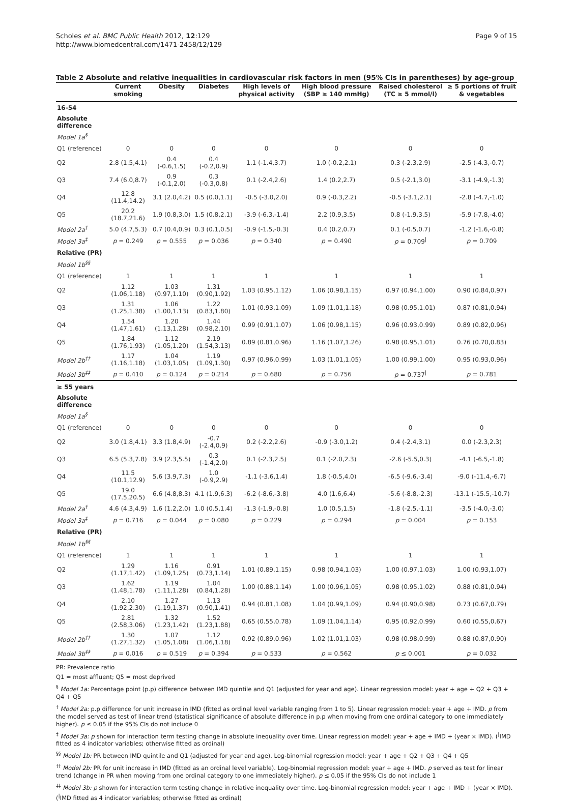Page 9 of 15 Scholes et al. BMC Public Health 2012, 12:129
http://www.biomedcentral.com/1471-2458/12/129
Table 2 Absolute and relative inequalities in cardiovascular risk factors in men (95% CIs in parentheses) by age-group
| | Current smoking | Obesity | Diabetes | High levels of physical activity | High blood pressure (SBP ≥ 140 mmHg) | Raised cholesterol (TC ≥ 5 mmol/l) | ≥ 5 portions of fruit & vegetables |
| --- | --- | --- | --- | --- | --- | --- | --- |
| 16-54 | | | | | | | |
| Absolute difference | | | | | | | |
| Model 1a<sup>§</sup> | | | | | | | |
| Q1 (reference) | 0 | 0 | 0 | 0 | 0 | 0 | 0 |
| Q2 | 2.8 (1.5,4.1) | 0.4 (-0.6,1.5) | 0.4 (-0.2,0.9) | 1.1 (-1.4,3.7) | 1.0 (-0.2,2.1) | 0.3 (-2.3,2.9) | -2.5 (-4.3,-0.7) |
| Q3 | 7.4 (6.0,8.7) | 0.9 (-0.1,2.0) | 0.3 (-0.3,0.8) | 0.1 (-2.4,2.6) | 1.4 (0.2,2.7) | 0.5 (-2.1,3.0) | -3.1 (-4.9,-1.3) |
| Q4 | 12.8 (11.4,14.2) | 3.1 (2.0,4.2) | 0.5 (0.0,1.1) | -0.5 (-3.0,2.0) | 0.9 (-0.3,2.2) | -0.5 (-3.1,2.1) | -2.8 (-4.7,-1.0) |
| Q5 | 20.2 (18.7,21.6) | 1.9 (0.8,3.0) | 1.5 (0.8,2.1) | -3.9 (-6.3,-1.4) | 2.2 (0.9,3.5) | 0.8 (-1.9,3.5) | -5.9 (-7.8,-4.0) |
| Model 2a<sup>†</sup> | 5.0 (4.7,5.3) | 0.7 (0.4,0.9) | 0.3 (0.1,0.5) | -0.9 (-1.5,-0.3) | 0.4 (0.2,0.7) | 0.1 (-0.5,0.7) | -1.2 (-1.6,-0.8) |
| Model 3a<sup>‡</sup> | p = 0.249 | p = 0.555 | p = 0.036 | p = 0.340 | p = 0.490 | p = 0.709<sup>/</sup> | p = 0.709 |
| Relative (PR) | | | | | | | |
| Model 1b<sup>§§</sup> | | | | | | | |
| Q1 (reference) | 1 | 1 | 1 | 1 | 1 | 1 | 1 |
| Q2 | 1.12 (1.06,1.18) | 1.03 (0.97,1.10) | 1.31 (0.90,1.92) | 1.03 (0.95,1.12) | 1.06 (0.98,1.15) | 0.97 (0.94,1.00) | 0.90 (0.84,0.97) |
| Q3 | 1.31 (1.25,1.38) | 1.06 (1.00,1.13) | 1.22 (0.83,1.80) | 1.01 (0.93,1.09) | 1.09 (1.01,1.18) | 0.98 (0.95,1.01) | 0.87 (0.81,0.94) |
| Q4 | 1.54 (1.47,1.61) | 1.20 (1.13,1.28) | 1.44 (0.98,2.10) | 0.99 (0.91,1.07) | 1.06 (0.98,1.15) | 0.96 (0.93,0.99) | 0.89 (0.82,0.96) |
| Q5 | 1.84 (1.76,1.93) | 1.12 (1.05,1.20) | 2.19 (1.54,3.13) | 0.89 (0.81,0.96) | 1.16 (1.07,1.26) | 0.98 (0.95,1.01) | 0.76 (0.70,0.83) |
| Model 2b<sup>††</sup> | 1.17 (1.16,1.18) | 1.04 (1.03,1.05) | 1.19 (1.09,1.30) | 0.97 (0.96,0.99) | 1.03 (1.01,1.05) | 1.00 (0.99,1.00) | 0.95 (0.93,0.96) |
| Model 3b<sup>‡‡</sup> | p = 0.410 | p = 0.124 | p = 0.214 | p = 0.680 | p = 0.756 | p = 0.737<sup>/</sup> | p = 0.781 |
| ≥ 55 years | | | | | | | |
| Absolute difference | | | | | | | |
| Model 1a<sup>§</sup> | | | | | | | |
| Q1 (reference) | 0 | 0 | 0 | 0 | 0 | 0 | 0 |
| Q2 | 3.0 (1.8,4.1) | 3.3 (1.8,4.9) | -0.7 (-2.4,0.9) | 0.2 (-2.2,2.6) | -0.9 (-3.0,1.2) | 0.4 (-2.4,3.1) | 0.0 (-2.3,2.3) |
| Q3 | 6.5 (5.3,7.8) | 3.9 (2.3,5.5) | 0.3 (-1.4,2.0) | 0.1 (-2.3,2.5) | 0.1 (-2.0,2.3) | -2.6 (-5.5,0.3) | -4.1 (-6.5,-1.8) |
| Q4 | 11.5 (10.1,12.9) | 5.6 (3.9,7.3) | 1.0 (-0.9,2.9) | -1.1 (-3.6,1.4) | 1.8 (-0.5,4.0) | -6.5 (-9.6,-3.4) | -9.0 (-11.4,-6.7) |
| Q5 | 19.0 (17.5,20.5) | 6.6 (4.8,8.3) | 4.1 (1.9,6.3) | -6.2 (-8.6,-3.8) | 4.0 (1.6,6.4) | -5.6 (-8.8,-2.3) | -13.1 (-15.5,-10.7) |
| Model 2a<sup>†</sup> | 4.6 (4.3,4.9) | 1.6 (1.2,2.0) | 1.0 (0.5,1.4) | -1.3 (-1.9,-0.8) | 1.0 (0.5,1.5) | -1.8 (-2.5,-1.1) | -3.5 (-4.0,-3.0) |
| Model 3a<sup>‡</sup> | p = 0.716 | p = 0.044 | p = 0.080 | p = 0.229 | p = 0.294 | p = 0.004 | p = 0.153 |
| Relative (PR) | | | | | | | |
| Model 1b<sup>§§</sup> | | | | | | | |
| Q1 (reference) | 1 | 1 | 1 | 1 | 1 | 1 | 1 |
| Q2 | 1.29 (1.17,1.42) | 1.16 (1.09,1.25) | 0.91 (0.73,1.14) | 1.01 (0.89,1.15) | 0.98 (0.94,1.03) | 1.00 (0.97,1.03) | 1.00 (0.93,1.07) |
| Q3 | 1.62 (1.48,1.78) | 1.19 (1.11,1.28) | 1.04 (0.84,1.28) | 1.00 (0.88,1.14) | 1.00 (0.96,1.05) | 0.98 (0.95,1.02) | 0.88 (0.81,0.94) |
| Q4 | 2.10 (1.92,2.30) | 1.27 (1.19,1.37) | 1.13 (0.90,1.41) | 0.94 (0.81,1.08) | 1.04 (0.99,1.09) | 0.94 (0.90,0.98) | 0.73 (0.67,0.79) |
| Q5 | 2.81 (2.58,3.06) | 1.32 (1.23,1.42) | 1.52 (1.23,1.88) | 0.65 (0.55,0.78) | 1.09 (1.04,1.14) | 0.95 (0.92,0.99) | 0.60 (0.55,0.67) |
| Model 2b<sup>††</sup> | 1.30 (1.27,1.32) | 1.07 (1.05,1.08) | 1.12 (1.06,1.18) | 0.92 (0.89,0.96) | 1.02 (1.01,1.03) | 0.98 (0.98,0.99) | 0.88 (0.87,0.90) |
| Model 3b<sup>‡‡</sup> | p = 0.016 | p = 0.519 | p = 0.394 | p = 0.533 | p = 0.562 | p ≤ 0.001 | p = 0.032 |
PR: Prevalence ratio
Q1 = most affluent; Q5 = most deprived
<sup>§</sup> Model 1a: Percentage point (p.p) difference between IMD quintile and Q1 (adjusted for year and age). Linear regression model: year + age + Q2 + Q3 + Q4 + Q5
<sup>†</sup> Model 2a: p.p difference for unit increase in IMD (fitted as ordinal level variable ranging from 1 to 5). Linear regression model: year + age + IMD. p from the model served as test of linear trend (statistical significance of absolute difference in p.p when moving from one ordinal category to one immediately higher). p ≤ 0.05 if the 95% CIs do not include 0
<sup>‡</sup> Model 3a: p shown for interaction term testing change in absolute inequality over time. Linear regression model: year + age + IMD + (year × IMD). (<sup>|</sup>IMD fitted as 4 indicator variables; otherwise fitted as ordinal)
<sup>§§</sup> Model 1b: PR between IMD quintile and Q1 (adjusted for year and age). Log-binomial regression model: year + age + Q2 + Q3 + Q4 + Q5
<sup>††</sup> Model 2b: PR for unit increase in IMD (fitted as an ordinal level variable). Log-binomial regression model: year + age + IMD. p served as test for linear trend (change in PR when moving from one ordinal category to one immediately higher). p ≤ 0.05 if the 95% CIs do not include 1
<sup>‡‡</sup> Model 3b: p shown for interaction term testing change in relative inequality over time. Log-binomial regression model: year + age + IMD + (year × IMD). (<sup>|</sup>IMD fitted as 4 indicator variables; otherwise fitted as ordinal)